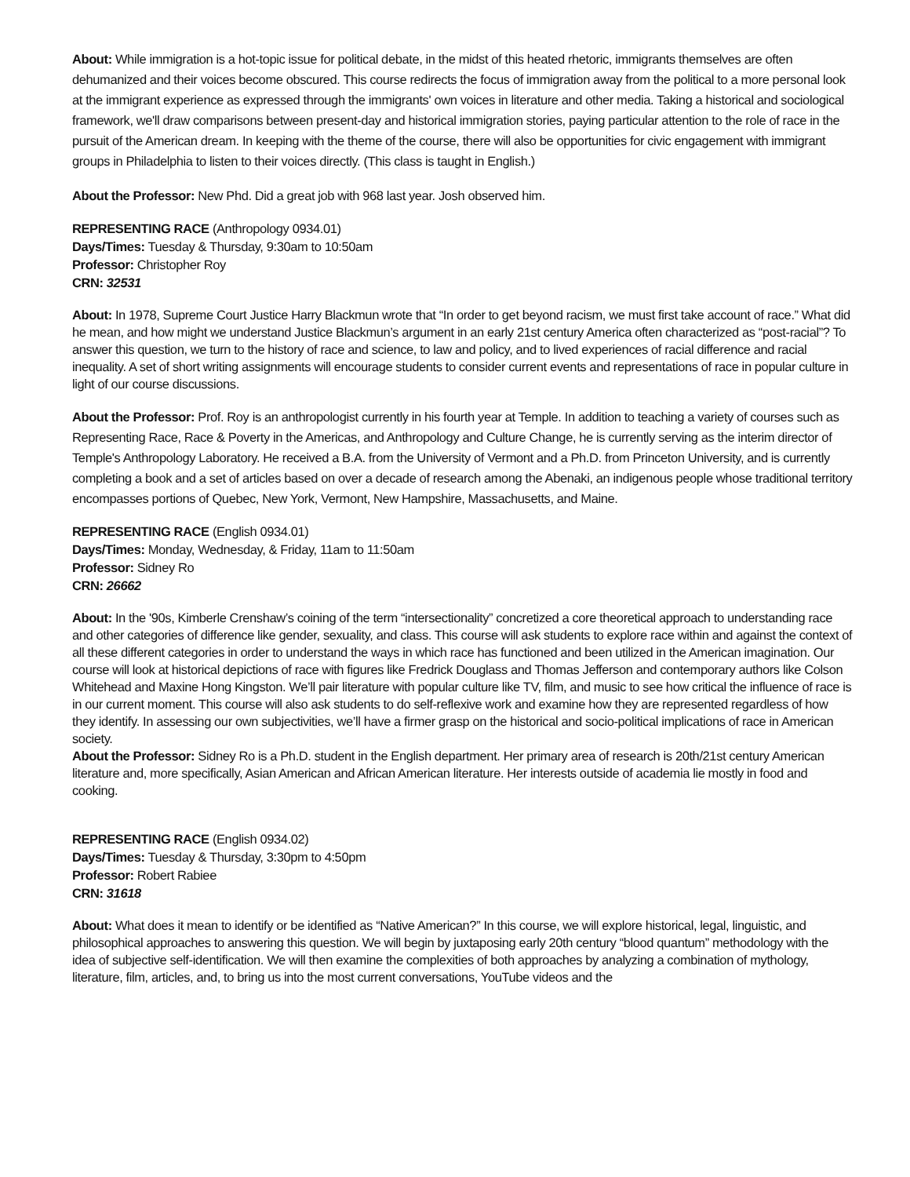About: While immigration is a hot-topic issue for political debate, in the midst of this heated rhetoric, immigrants themselves are often dehumanized and their voices become obscured. This course redirects the focus of immigration away from the political to a more personal look at the immigrant experience as expressed through the immigrants' own voices in literature and other media. Taking a historical and sociological framework, we'll draw comparisons between present-day and historical immigration stories, paying particular attention to the role of race in the pursuit of the American dream. In keeping with the theme of the course, there will also be opportunities for civic engagement with immigrant groups in Philadelphia to listen to their voices directly. (This class is taught in English.)
About the Professor: New Phd. Did a great job with 968 last year. Josh observed him.
REPRESENTING RACE (Anthropology 0934.01)
Days/Times: Tuesday & Thursday, 9:30am to 10:50am
Professor: Christopher Roy
CRN: 32531
About: In 1978, Supreme Court Justice Harry Blackmun wrote that “In order to get beyond racism, we must first take account of race.” What did he mean, and how might we understand Justice Blackmun’s argument in an early 21st century America often characterized as “post-racial”? To answer this question, we turn to the history of race and science, to law and policy, and to lived experiences of racial difference and racial inequality. A set of short writing assignments will encourage students to consider current events and representations of race in popular culture in light of our course discussions.
About the Professor: Prof. Roy is an anthropologist currently in his fourth year at Temple. In addition to teaching a variety of courses such as Representing Race, Race & Poverty in the Americas, and Anthropology and Culture Change, he is currently serving as the interim director of Temple's Anthropology Laboratory. He received a B.A. from the University of Vermont and a Ph.D. from Princeton University, and is currently completing a book and a set of articles based on over a decade of research among the Abenaki, an indigenous people whose traditional territory encompasses portions of Quebec, New York, Vermont, New Hampshire, Massachusetts, and Maine.
REPRESENTING RACE (English 0934.01)
Days/Times: Monday, Wednesday, & Friday, 11am to 11:50am
Professor: Sidney Ro
CRN: 26662
About: In the '90s, Kimberle Crenshaw’s coining of the term “intersectionality” concretized a core theoretical approach to understanding race and other categories of difference like gender, sexuality, and class. This course will ask students to explore race within and against the context of all these different categories in order to understand the ways in which race has functioned and been utilized in the American imagination. Our course will look at historical depictions of race with figures like Fredrick Douglass and Thomas Jefferson and contemporary authors like Colson Whitehead and Maxine Hong Kingston. We’ll pair literature with popular culture like TV, film, and music to see how critical the influence of race is in our current moment. This course will also ask students to do self-reflexive work and examine how they are represented regardless of how they identify. In assessing our own subjectivities, we’ll have a firmer grasp on the historical and socio-political implications of race in American society.
About the Professor: Sidney Ro is a Ph.D. student in the English department. Her primary area of research is 20th/21st century American literature and, more specifically, Asian American and African American literature. Her interests outside of academia lie mostly in food and cooking.
REPRESENTING RACE (English 0934.02)
Days/Times: Tuesday & Thursday, 3:30pm to 4:50pm
Professor: Robert Rabiee
CRN: 31618
About: What does it mean to identify or be identified as “Native American?” In this course, we will explore historical, legal, linguistic, and philosophical approaches to answering this question. We will begin by juxtaposing early 20th century “blood quantum” methodology with the idea of subjective self-identification. We will then examine the complexities of both approaches by analyzing a combination of mythology, literature, film, articles, and, to bring us into the most current conversations, YouTube videos and the